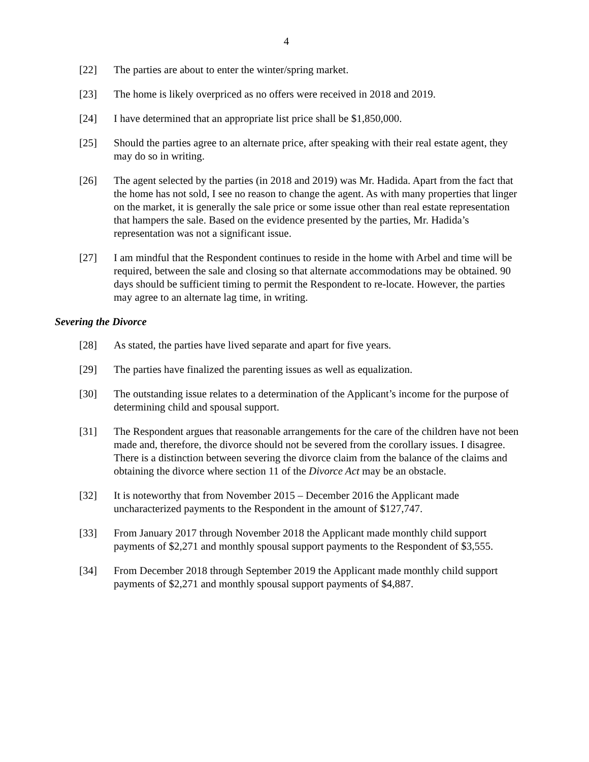4
[22] The parties are about to enter the winter/spring market.
[23] The home is likely overpriced as no offers were received in 2018 and 2019.
[24] I have determined that an appropriate list price shall be $1,850,000.
[25] Should the parties agree to an alternate price, after speaking with their real estate agent, they may do so in writing.
[26] The agent selected by the parties (in 2018 and 2019) was Mr. Hadida. Apart from the fact that the home has not sold, I see no reason to change the agent. As with many properties that linger on the market, it is generally the sale price or some issue other than real estate representation that hampers the sale. Based on the evidence presented by the parties, Mr. Hadida’s representation was not a significant issue.
[27] I am mindful that the Respondent continues to reside in the home with Arbel and time will be required, between the sale and closing so that alternate accommodations may be obtained. 90 days should be sufficient timing to permit the Respondent to re-locate. However, the parties may agree to an alternate lag time, in writing.
Severing the Divorce
[28] As stated, the parties have lived separate and apart for five years.
[29] The parties have finalized the parenting issues as well as equalization.
[30] The outstanding issue relates to a determination of the Applicant’s income for the purpose of determining child and spousal support.
[31] The Respondent argues that reasonable arrangements for the care of the children have not been made and, therefore, the divorce should not be severed from the corollary issues. I disagree. There is a distinction between severing the divorce claim from the balance of the claims and obtaining the divorce where section 11 of the Divorce Act may be an obstacle.
[32] It is noteworthy that from November 2015 – December 2016 the Applicant made uncharacterized payments to the Respondent in the amount of $127,747.
[33] From January 2017 through November 2018 the Applicant made monthly child support payments of $2,271 and monthly spousal support payments to the Respondent of $3,555.
[34] From December 2018 through September 2019 the Applicant made monthly child support payments of $2,271 and monthly spousal support payments of $4,887.